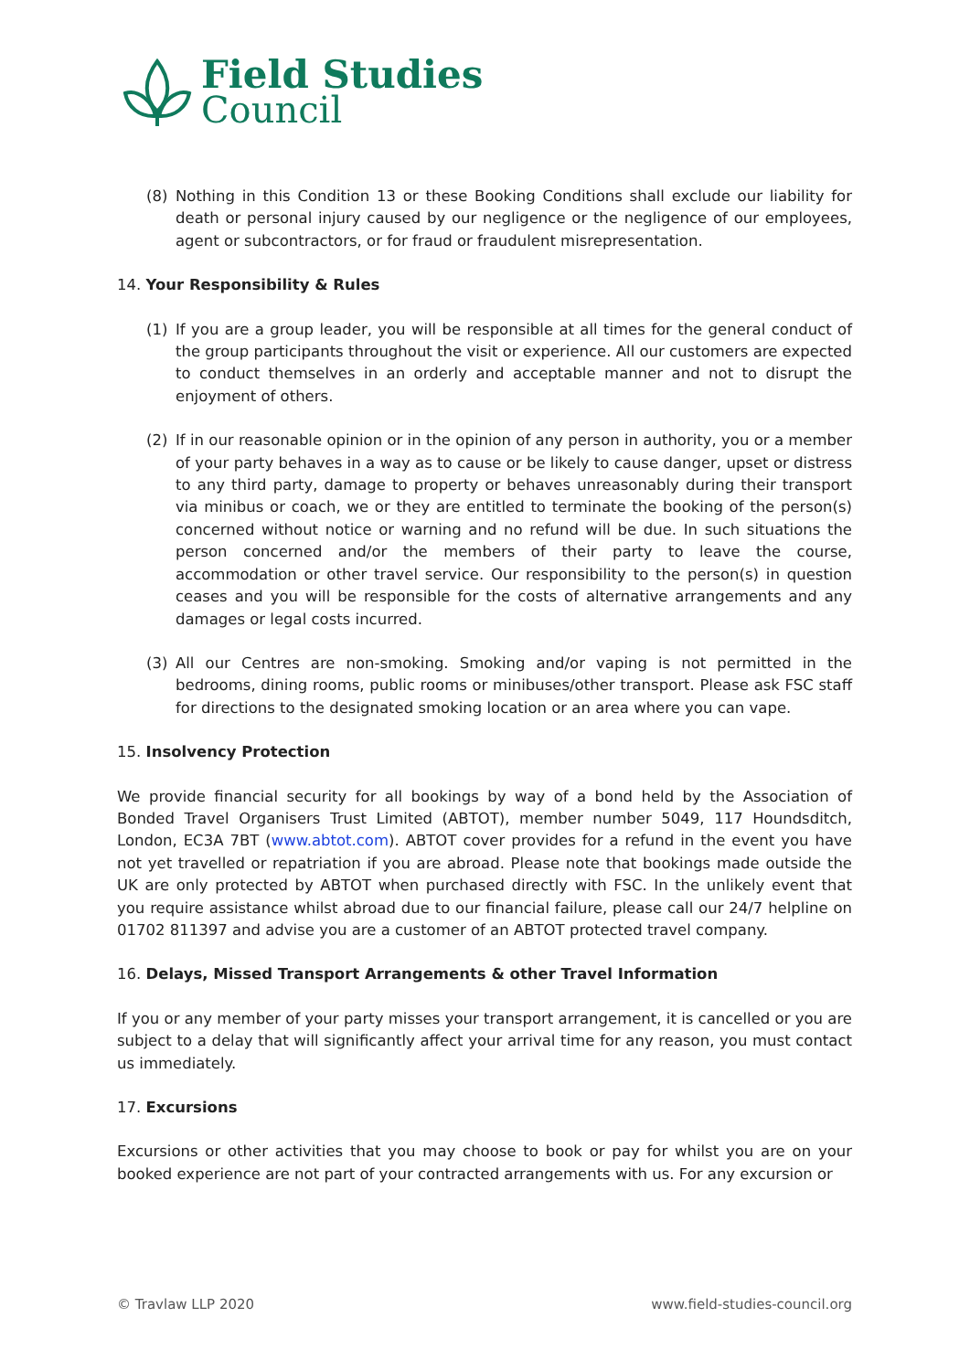Field Studies
Council
(8) Nothing in this Condition 13 or these Booking Conditions shall exclude our liability for death or personal injury caused by our negligence or the negligence of our employees, agent or subcontractors, or for fraud or fraudulent misrepresentation.
14. Your Responsibility & Rules
(1) If you are a group leader, you will be responsible at all times for the general conduct of the group participants throughout the visit or experience. All our customers are expected to conduct themselves in an orderly and acceptable manner and not to disrupt the enjoyment of others.
(2) If in our reasonable opinion or in the opinion of any person in authority, you or a member of your party behaves in a way as to cause or be likely to cause danger, upset or distress to any third party, damage to property or behaves unreasonably during their transport via minibus or coach, we or they are entitled to terminate the booking of the person(s) concerned without notice or warning and no refund will be due. In such situations the person concerned and/or the members of their party to leave the course, accommodation or other travel service. Our responsibility to the person(s) in question ceases and you will be responsible for the costs of alternative arrangements and any damages or legal costs incurred.
(3) All our Centres are non-smoking. Smoking and/or vaping is not permitted in the bedrooms, dining rooms, public rooms or minibuses/other transport. Please ask FSC staff for directions to the designated smoking location or an area where you can vape.
15. Insolvency Protection
We provide financial security for all bookings by way of a bond held by the Association of Bonded Travel Organisers Trust Limited (ABTOT), member number 5049, 117 Houndsditch, London, EC3A 7BT (www.abtot.com). ABTOT cover provides for a refund in the event you have not yet travelled or repatriation if you are abroad. Please note that bookings made outside the UK are only protected by ABTOT when purchased directly with FSC. In the unlikely event that you require assistance whilst abroad due to our financial failure, please call our 24/7 helpline on 01702 811397 and advise you are a customer of an ABTOT protected travel company.
16. Delays, Missed Transport Arrangements & other Travel Information
If you or any member of your party misses your transport arrangement, it is cancelled or you are subject to a delay that will significantly affect your arrival time for any reason, you must contact us immediately.
17. Excursions
Excursions or other activities that you may choose to book or pay for whilst you are on your booked experience are not part of your contracted arrangements with us. For any excursion or
© Travlaw LLP 2020 www.field-studies-council.org